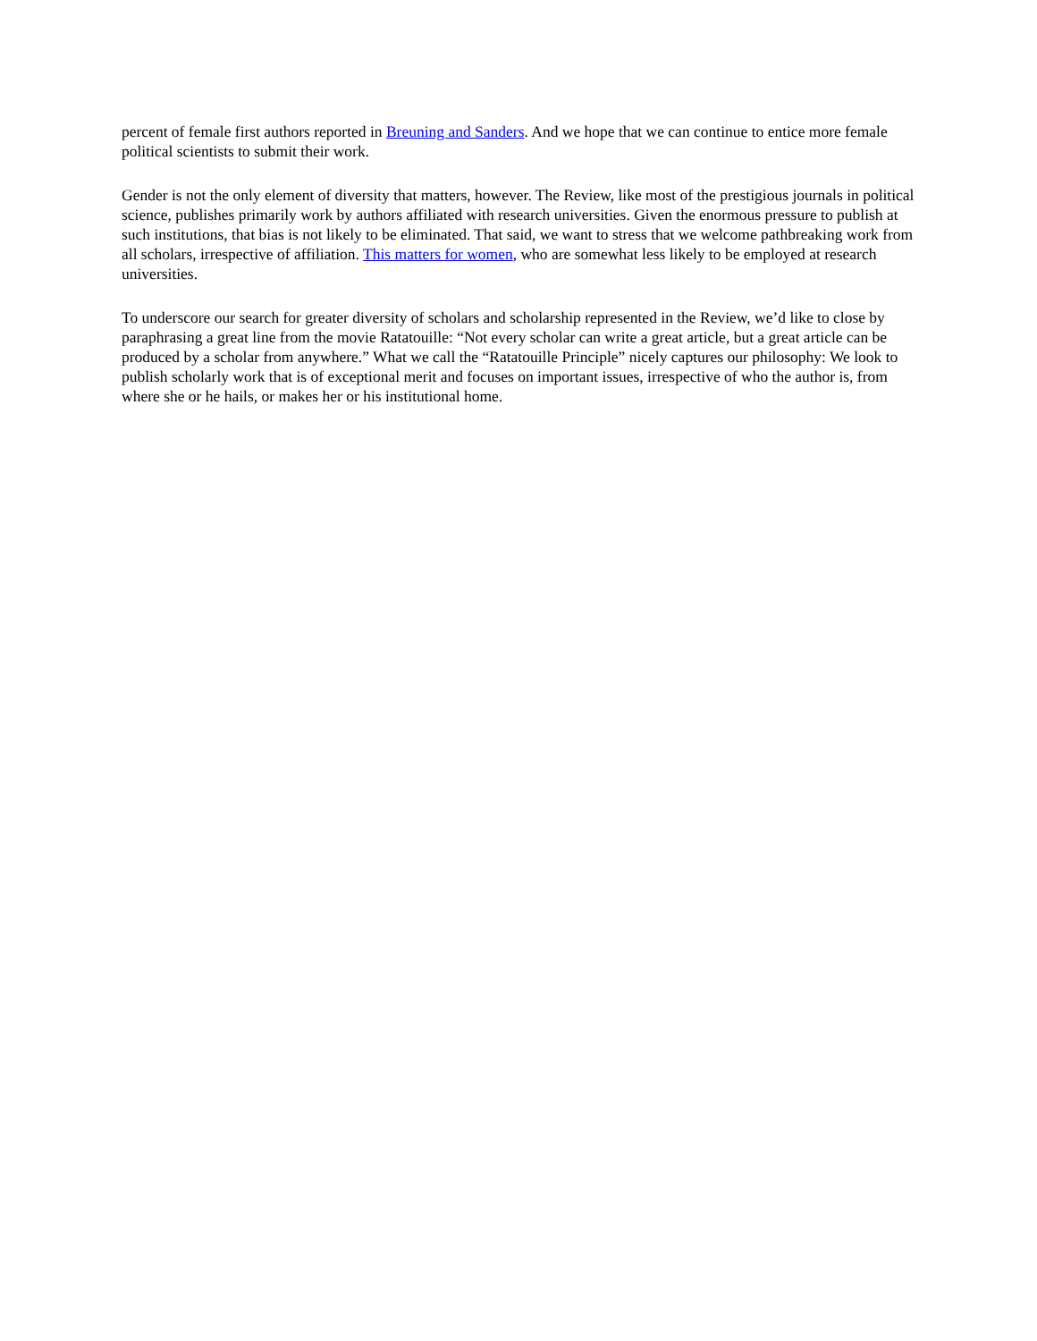percent of female first authors reported in Breuning and Sanders. And we hope that we can continue to entice more female political scientists to submit their work.
Gender is not the only element of diversity that matters, however. The Review, like most of the prestigious journals in political science, publishes primarily work by authors affiliated with research universities. Given the enormous pressure to publish at such institutions, that bias is not likely to be eliminated. That said, we want to stress that we welcome pathbreaking work from all scholars, irrespective of affiliation. This matters for women, who are somewhat less likely to be employed at research universities.
To underscore our search for greater diversity of scholars and scholarship represented in the Review, we’d like to close by paraphrasing a great line from the movie Ratatouille: “Not every scholar can write a great article, but a great article can be produced by a scholar from anywhere.” What we call the “Ratatouille Principle” nicely captures our philosophy: We look to publish scholarly work that is of exceptional merit and focuses on important issues, irrespective of who the author is, from where she or he hails, or makes her or his institutional home.